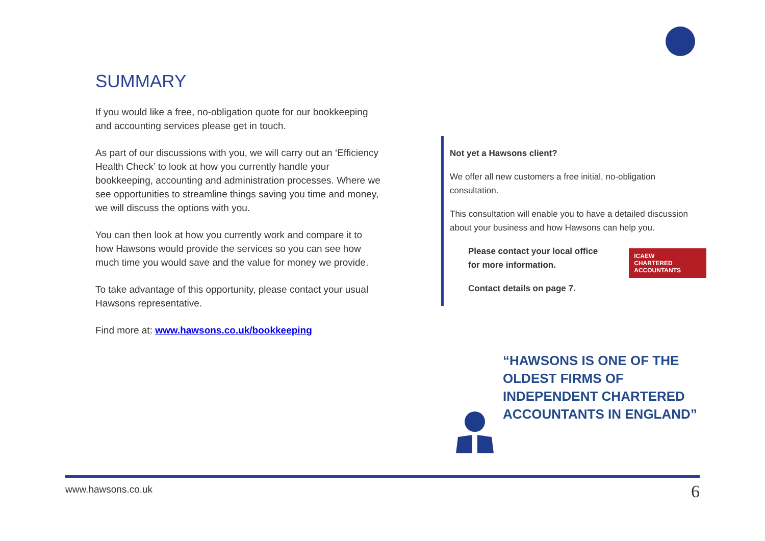SUMMARY
If you would like a free, no-obligation quote for our bookkeeping and accounting services please get in touch.
As part of our discussions with you, we will carry out an ‘Efficiency Health Check’ to look at how you currently handle your bookkeeping, accounting and administration processes. Where we see opportunities to streamline things saving you time and money, we will discuss the options with you.
You can then look at how you currently work and compare it to how Hawsons would provide the services so you can see how much time you would save and the value for money we provide.
To take advantage of this opportunity, please contact your usual Hawsons representative.
Find more at: www.hawsons.co.uk/bookkeeping
Not yet a Hawsons client?
We offer all new customers a free initial, no-obligation consultation.
This consultation will enable you to have a detailed discussion about your business and how Hawsons can help you.
Please contact your local office
for more information.
Contact details on page 7.
ICAEW
CHARTERED
ACCOUNTANTS
“HAWSONS IS ONE OF THE OLDEST FIRMS OF INDEPENDENT CHARTERED ACCOUNTANTS IN ENGLAND”
www.hawsons.co.uk 6